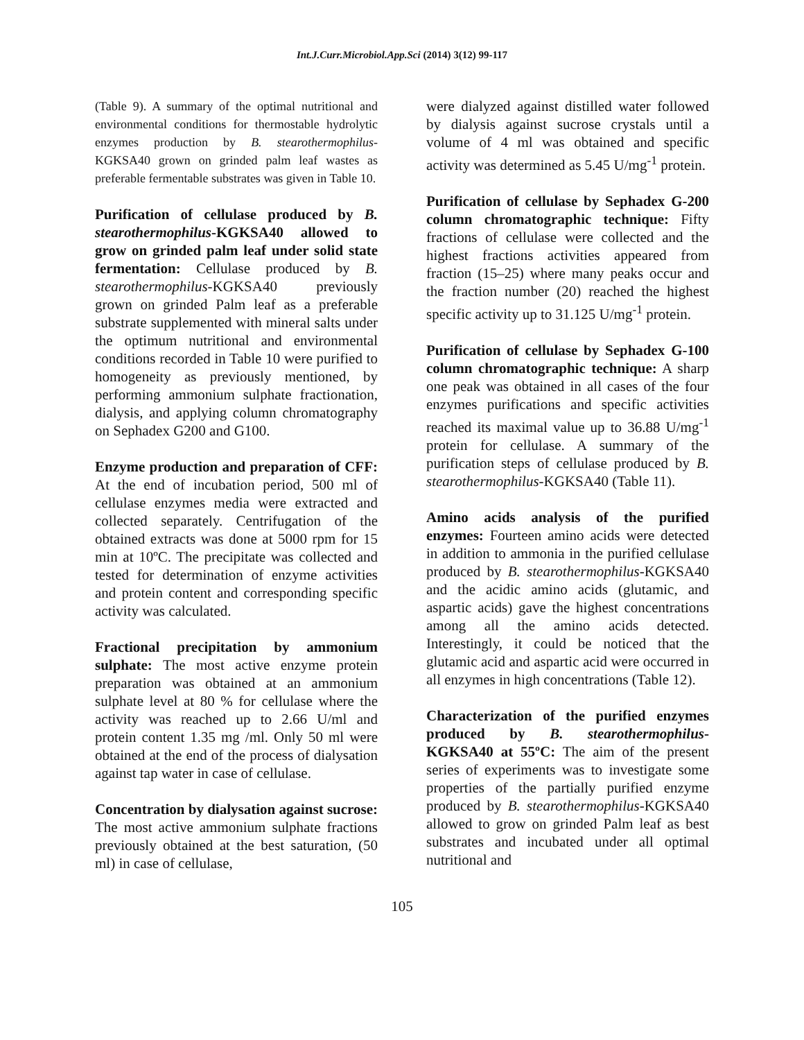Int.J.Curr.Microbiol.App.Sci (2014) 3(12) 99-117
(Table 9). A summary of the optimal nutritional and environmental conditions for thermostable hydrolytic enzymes production by B. stearothermophilus-KGKSA40 grown on grinded palm leaf wastes as preferable fermentable substrates was given in Table 10.
Purification of cellulase produced by B. stearothermophilus-KGKSA40 allowed to grow on grinded palm leaf under solid state fermentation: Cellulase produced by B. stearothermophilus-KGKSA40 previously grown on grinded Palm leaf as a preferable substrate supplemented with mineral salts under the optimum nutritional and environmental conditions recorded in Table 10 were purified to homogeneity as previously mentioned, by performing ammonium sulphate fractionation, dialysis, and applying column chromatography on Sephadex G200 and G100.
Enzyme production and preparation of CFF: At the end of incubation period, 500 ml of cellulase enzymes media were extracted and collected separately. Centrifugation of the obtained extracts was done at 5000 rpm for 15 min at 10ºC. The precipitate was collected and tested for determination of enzyme activities and protein content and corresponding specific activity was calculated.
Fractional precipitation by ammonium sulphate: The most active enzyme protein preparation was obtained at an ammonium sulphate level at 80 % for cellulase where the activity was reached up to 2.66 U/ml and protein content 1.35 mg /ml. Only 50 ml were obtained at the end of the process of dialysation against tap water in case of cellulase.
Concentration by dialysation against sucrose: The most active ammonium sulphate fractions previously obtained at the best saturation, (50 ml) in case of cellulase,
were dialyzed against distilled water followed by dialysis against sucrose crystals until a volume of 4 ml was obtained and specific activity was determined as 5.45 U/mg<sup>-1</sup> protein.
Purification of cellulase by Sephadex G-200 column chromatographic technique: Fifty fractions of cellulase were collected and the highest fractions activities appeared from fraction (15–25) where many peaks occur and the fraction number (20) reached the highest specific activity up to 31.125 U/mg<sup>-1</sup> protein.
Purification of cellulase by Sephadex G-100 column chromatographic technique: A sharp one peak was obtained in all cases of the four enzymes purifications and specific activities reached its maximal value up to 36.88 U/mg<sup>-1</sup> protein for cellulase. A summary of the purification steps of cellulase produced by B. stearothermophilus-KGKSA40 (Table 11).
Amino acids analysis of the purified enzymes: Fourteen amino acids were detected in addition to ammonia in the purified cellulase produced by B. stearothermophilus-KGKSA40 and the acidic amino acids (glutamic, and aspartic acids) gave the highest concentrations among all the amino acids detected. Interestingly, it could be noticed that the glutamic acid and aspartic acid were occurred in all enzymes in high concentrations (Table 12).
Characterization of the purified enzymes produced by B. stearothermophilus-KGKSA40 at 55ºC: The aim of the present series of experiments was to investigate some properties of the partially purified enzyme produced by B. stearothermophilus-KGKSA40 allowed to grow on grinded Palm leaf as best substrates and incubated under all optimal nutritional and
105